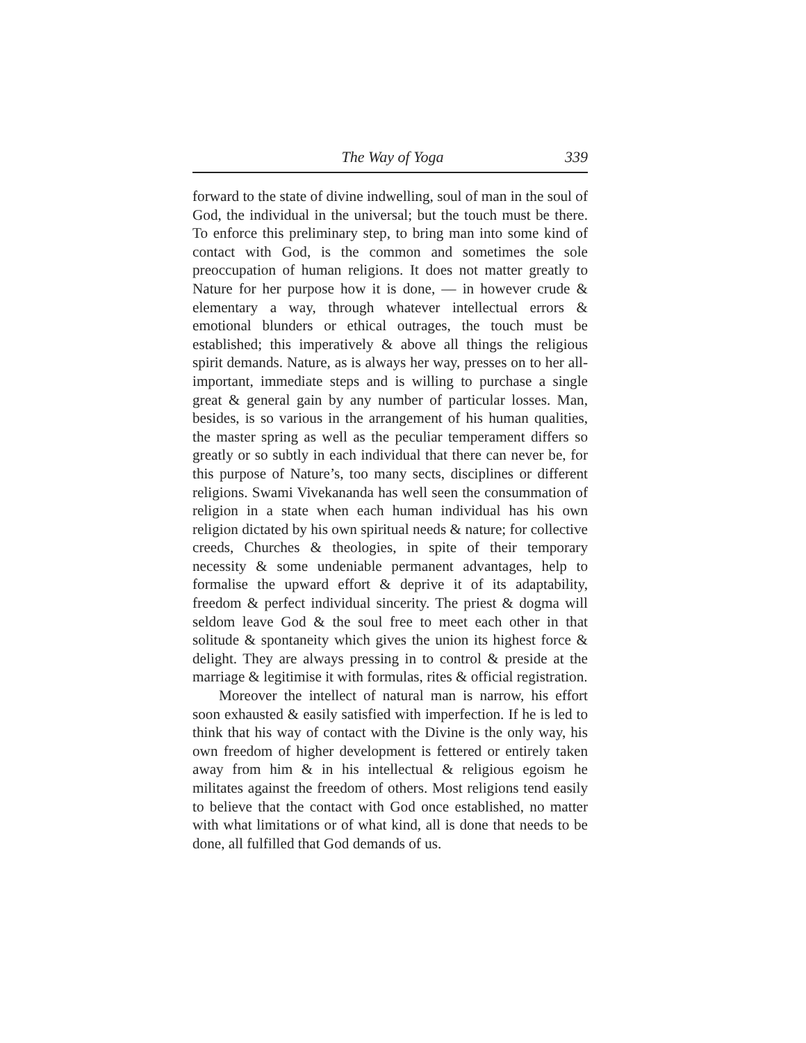The Way of Yoga 339
forward to the state of divine indwelling, soul of man in the soul of God, the individual in the universal; but the touch must be there. To enforce this preliminary step, to bring man into some kind of contact with God, is the common and sometimes the sole preoccupation of human religions. It does not matter greatly to Nature for her purpose how it is done, — in however crude & elementary a way, through whatever intellectual errors & emotional blunders or ethical outrages, the touch must be established; this imperatively & above all things the religious spirit demands. Nature, as is always her way, presses on to her all-important, immediate steps and is willing to purchase a single great & general gain by any number of particular losses. Man, besides, is so various in the arrangement of his human qualities, the master spring as well as the peculiar temperament differs so greatly or so subtly in each individual that there can never be, for this purpose of Nature’s, too many sects, disciplines or different religions. Swami Vivekananda has well seen the consummation of religion in a state when each human individual has his own religion dictated by his own spiritual needs & nature; for collective creeds, Churches & theologies, in spite of their temporary necessity & some undeniable permanent advantages, help to formalise the upward effort & deprive it of its adaptability, freedom & perfect individual sincerity. The priest & dogma will seldom leave God & the soul free to meet each other in that solitude & spontaneity which gives the union its highest force & delight. They are always pressing in to control & preside at the marriage & legitimise it with formulas, rites & official registration.
Moreover the intellect of natural man is narrow, his effort soon exhausted & easily satisfied with imperfection. If he is led to think that his way of contact with the Divine is the only way, his own freedom of higher development is fettered or entirely taken away from him & in his intellectual & religious egoism he militates against the freedom of others. Most religions tend easily to believe that the contact with God once established, no matter with what limitations or of what kind, all is done that needs to be done, all fulfilled that God demands of us.